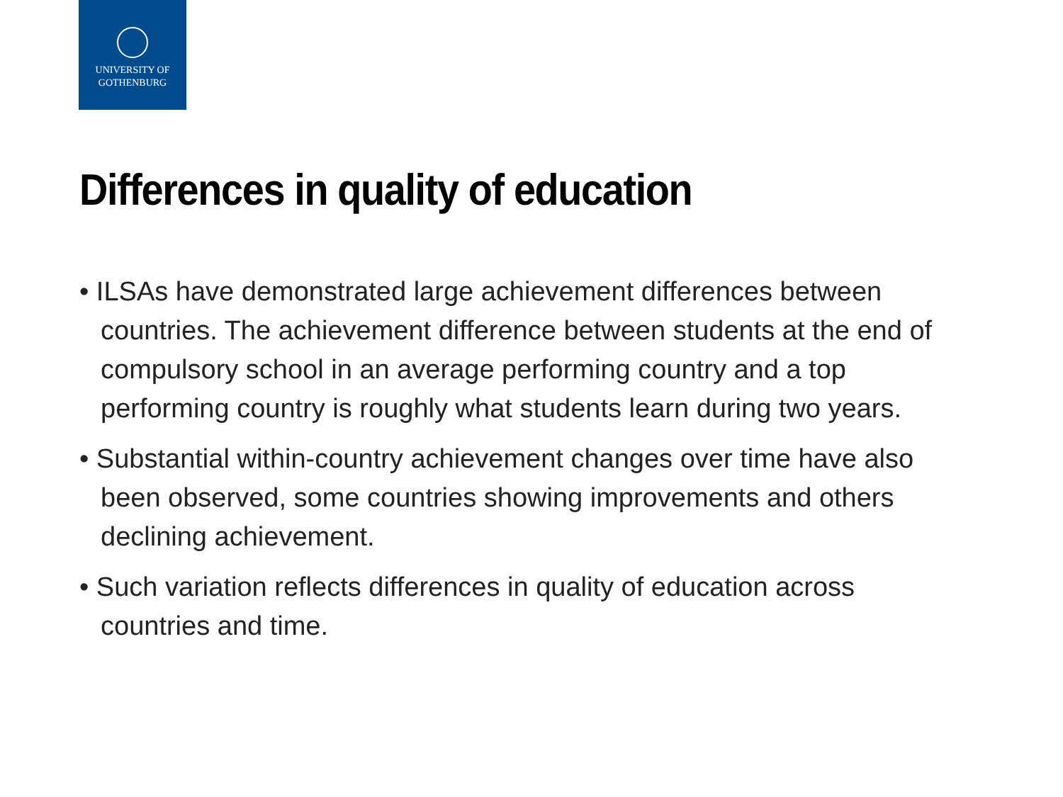UNIVERSITY OF
GOTHENBURG
Differences in quality of education
• ILSAs have demonstrated large achievement differences between countries. The achievement difference between students at the end of compulsory school in an average performing country and a top performing country is roughly what students learn during two years.
• Substantial within-country achievement changes over time have also been observed, some countries showing improvements and others declining achievement.
• Such variation reflects differences in quality of education across countries and time.